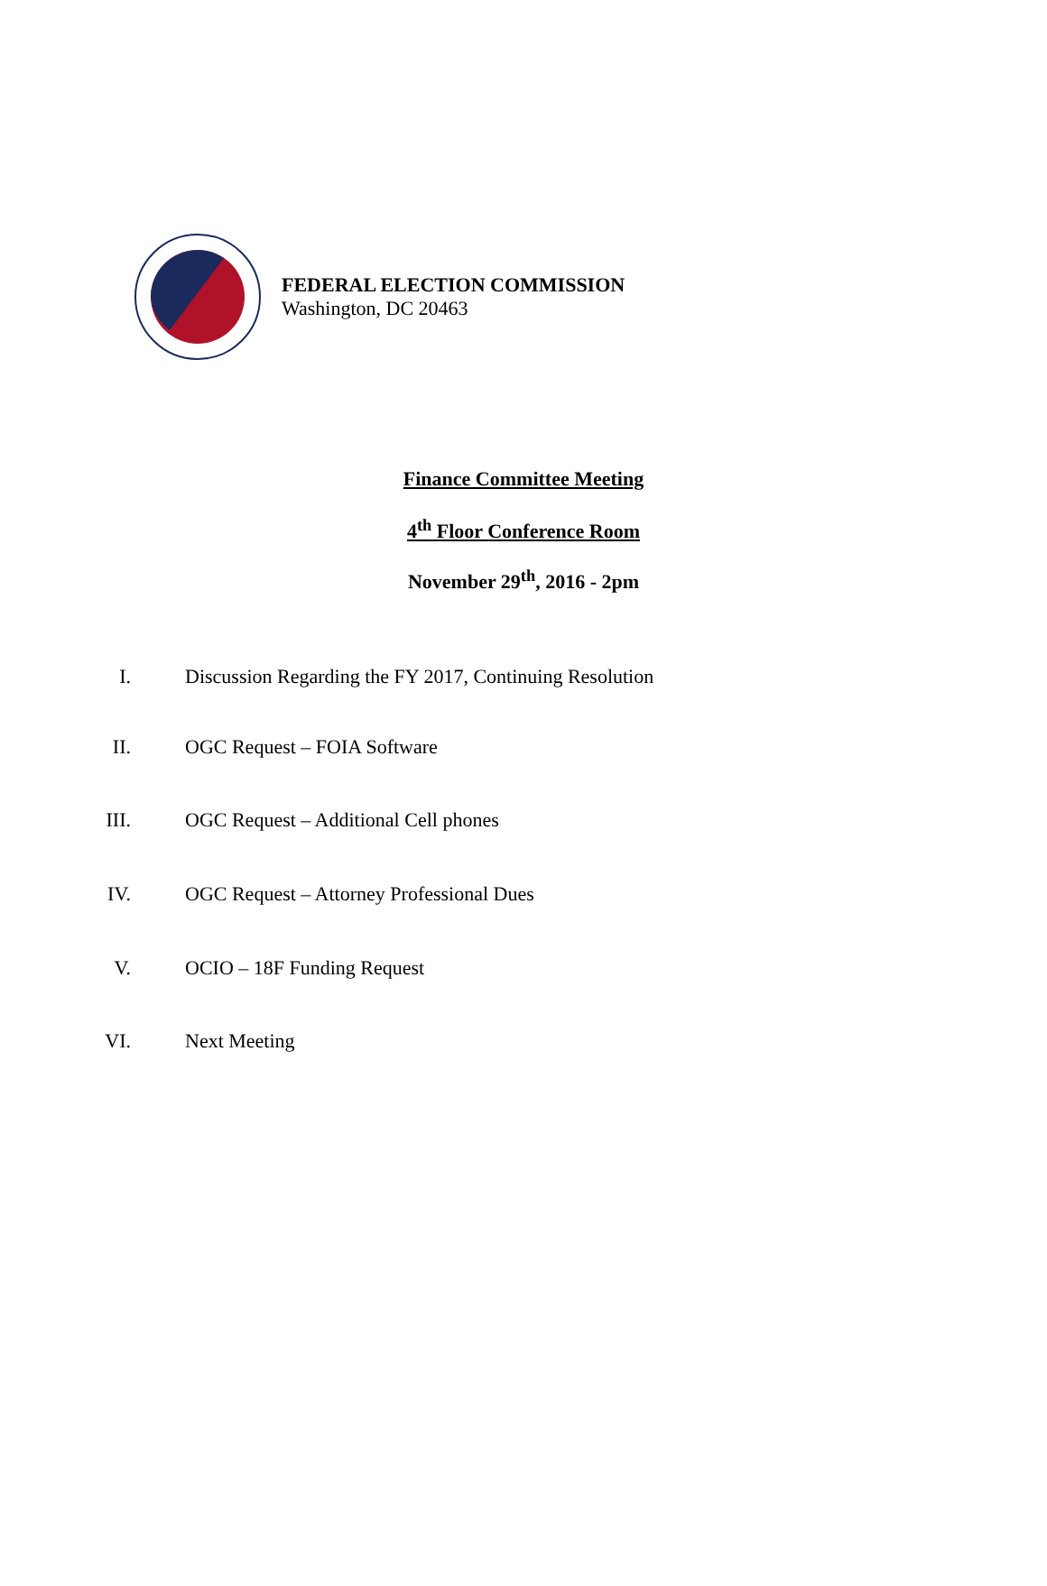FEDERAL ELECTION COMMISSION
Washington, DC 20463
Finance Committee Meeting
4<sup>th</sup> Floor Conference Room
November 29<sup>th</sup>, 2016 - 2pm
I. Discussion Regarding the FY 2017, Continuing Resolution
II. OGC Request – FOIA Software
III. OGC Request – Additional Cell phones
IV. OGC Request – Attorney Professional Dues
V. OCIO – 18F Funding Request
VI. Next Meeting